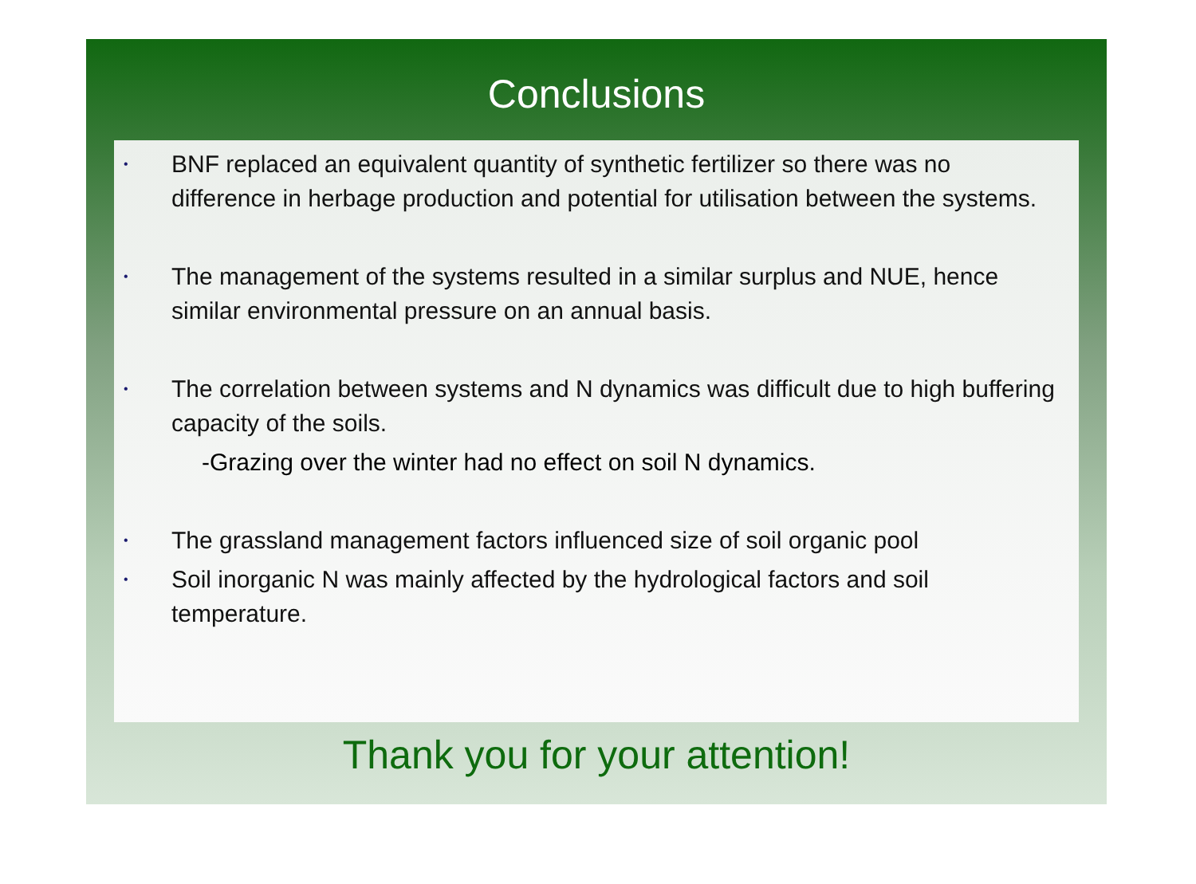Conclusions
•
BNF replaced an equivalent quantity of synthetic fertilizer so there was no difference in herbage production and potential for utilisation between the systems.
•
The management of the systems resulted in a similar surplus and NUE, hence similar environmental pressure on an annual basis.
•
The correlation between systems and N dynamics was difficult due to high buffering capacity of the soils.
-Grazing over the winter had no effect on soil N dynamics.
•
The grassland management factors influenced size of soil organic pool
•
Soil inorganic N was mainly affected by the hydrological factors and soil temperature.
Thank you for your attention!